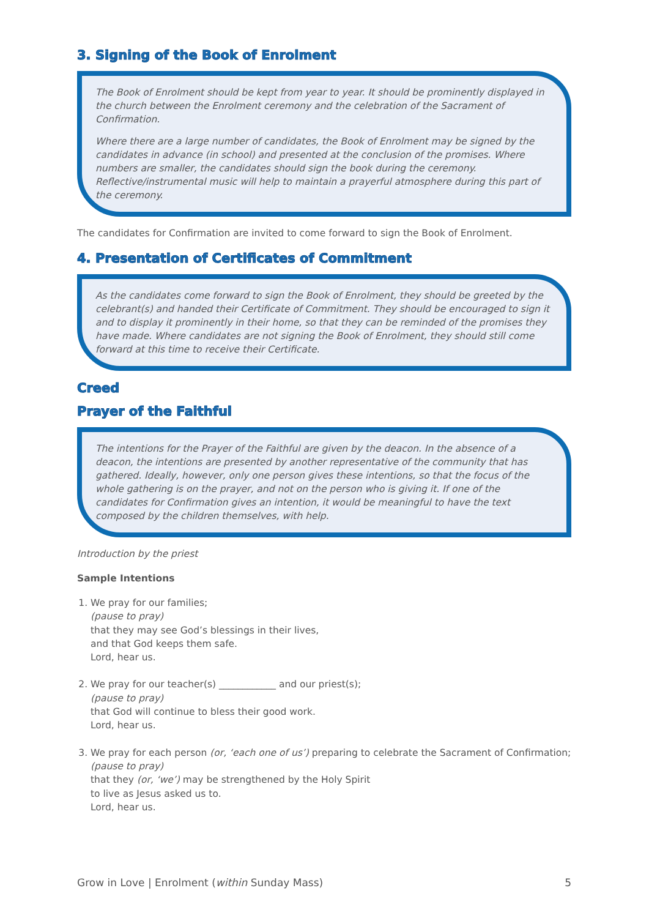3. Signing of the Book of Enrolment
The Book of Enrolment should be kept from year to year. It should be prominently displayed in the church between the Enrolment ceremony and the celebration of the Sacrament of Confirmation.
Where there are a large number of candidates, the Book of Enrolment may be signed by the candidates in advance (in school) and presented at the conclusion of the promises. Where numbers are smaller, the candidates should sign the book during the ceremony. Reflective/instrumental music will help to maintain a prayerful atmosphere during this part of the ceremony.
The candidates for Confirmation are invited to come forward to sign the Book of Enrolment.
4. Presentation of Certificates of Commitment
As the candidates come forward to sign the Book of Enrolment, they should be greeted by the celebrant(s) and handed their Certificate of Commitment. They should be encouraged to sign it and to display it prominently in their home, so that they can be reminded of the promises they have made. Where candidates are not signing the Book of Enrolment, they should still come forward at this time to receive their Certificate.
Creed
Prayer of the Faithful
The intentions for the Prayer of the Faithful are given by the deacon. In the absence of a deacon, the intentions are presented by another representative of the community that has gathered. Ideally, however, only one person gives these intentions, so that the focus of the whole gathering is on the prayer, and not on the person who is giving it. If one of the candidates for Confirmation gives an intention, it would be meaningful to have the text composed by the children themselves, with help.
Introduction by the priest
Sample Intentions
1. We pray for our families;
(pause to pray)
that they may see God’s blessings in their lives,
and that God keeps them safe.
Lord, hear us.
2. We pray for our teacher(s) ____________ and our priest(s);
(pause to pray)
that God will continue to bless their good work.
Lord, hear us.
3. We pray for each person (or, ‘each one of us’) preparing to celebrate the Sacrament of Confirmation;
(pause to pray)
that they (or, ‘we’) may be strengthened by the Holy Spirit
to live as Jesus asked us to.
Lord, hear us.
Grow in Love | Enrolment (within Sunday Mass) 5